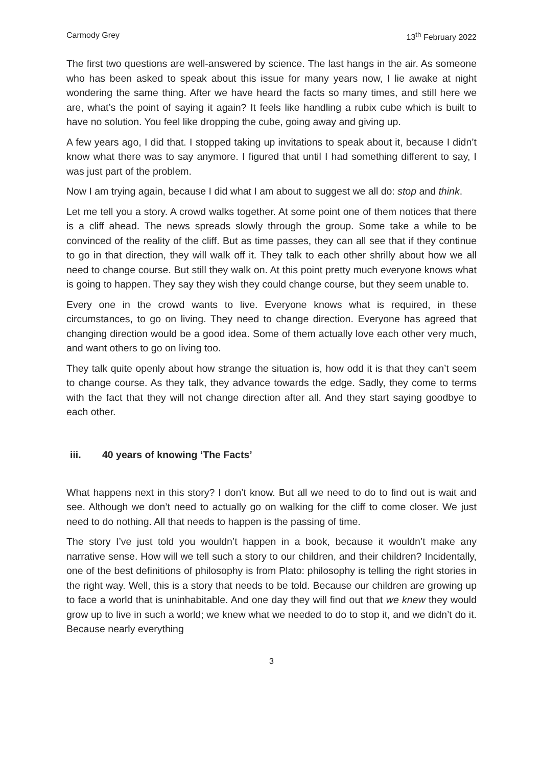Carmody Grey 13<sup>th</sup> February 2022
The first two questions are well-answered by science. The last hangs in the air. As someone who has been asked to speak about this issue for many years now, I lie awake at night wondering the same thing. After we have heard the facts so many times, and still here we are, what’s the point of saying it again? It feels like handling a rubix cube which is built to have no solution. You feel like dropping the cube, going away and giving up.
A few years ago, I did that. I stopped taking up invitations to speak about it, because I didn’t know what there was to say anymore. I figured that until I had something different to say, I was just part of the problem.
Now I am trying again, because I did what I am about to suggest we all do: stop and think.
Let me tell you a story. A crowd walks together. At some point one of them notices that there is a cliff ahead. The news spreads slowly through the group. Some take a while to be convinced of the reality of the cliff. But as time passes, they can all see that if they continue to go in that direction, they will walk off it. They talk to each other shrilly about how we all need to change course. But still they walk on. At this point pretty much everyone knows what is going to happen. They say they wish they could change course, but they seem unable to.
Every one in the crowd wants to live. Everyone knows what is required, in these circumstances, to go on living. They need to change direction. Everyone has agreed that changing direction would be a good idea. Some of them actually love each other very much, and want others to go on living too.
They talk quite openly about how strange the situation is, how odd it is that they can’t seem to change course. As they talk, they advance towards the edge. Sadly, they come to terms with the fact that they will not change direction after all. And they start saying goodbye to each other.
iii. 40 years of knowing ‘The Facts’
What happens next in this story? I don’t know. But all we need to do to find out is wait and see. Although we don’t need to actually go on walking for the cliff to come closer. We just need to do nothing. All that needs to happen is the passing of time.
The story I’ve just told you wouldn’t happen in a book, because it wouldn’t make any narrative sense. How will we tell such a story to our children, and their children? Incidentally, one of the best definitions of philosophy is from Plato: philosophy is telling the right stories in the right way. Well, this is a story that needs to be told. Because our children are growing up to face a world that is uninhabitable. And one day they will find out that we knew they would grow up to live in such a world; we knew what we needed to do to stop it, and we didn’t do it. Because nearly everything
3